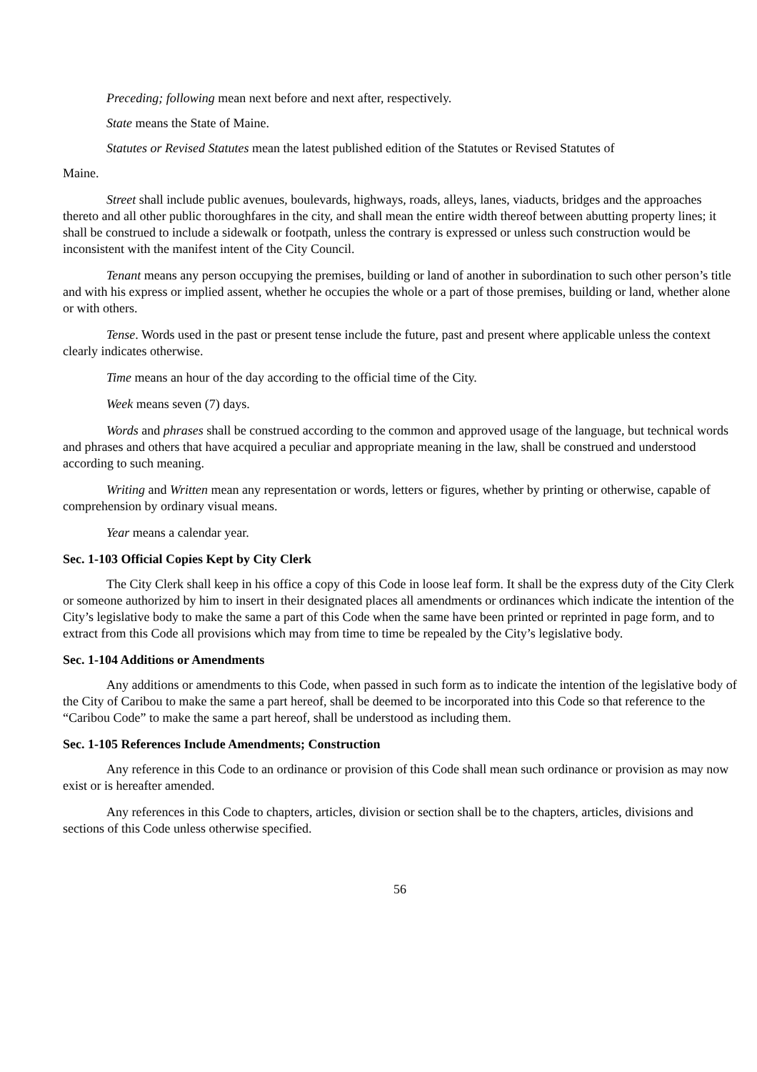Preceding; following mean next before and next after, respectively.
State means the State of Maine.
Statutes or Revised Statutes mean the latest published edition of the Statutes or Revised Statutes of
Maine.
Street shall include public avenues, boulevards, highways, roads, alleys, lanes, viaducts, bridges and the approaches thereto and all other public thoroughfares in the city, and shall mean the entire width thereof between abutting property lines; it shall be construed to include a sidewalk or footpath, unless the contrary is expressed or unless such construction would be inconsistent with the manifest intent of the City Council.
Tenant means any person occupying the premises, building or land of another in subordination to such other person’s title and with his express or implied assent, whether he occupies the whole or a part of those premises, building or land, whether alone or with others.
Tense. Words used in the past or present tense include the future, past and present where applicable unless the context clearly indicates otherwise.
Time means an hour of the day according to the official time of the City.
Week means seven (7) days.
Words and phrases shall be construed according to the common and approved usage of the language, but technical words and phrases and others that have acquired a peculiar and appropriate meaning in the law, shall be construed and understood according to such meaning.
Writing and Written mean any representation or words, letters or figures, whether by printing or otherwise, capable of comprehension by ordinary visual means.
Year means a calendar year.
Sec. 1-103 Official Copies Kept by City Clerk
The City Clerk shall keep in his office a copy of this Code in loose leaf form. It shall be the express duty of the City Clerk or someone authorized by him to insert in their designated places all amendments or ordinances which indicate the intention of the City’s legislative body to make the same a part of this Code when the same have been printed or reprinted in page form, and to extract from this Code all provisions which may from time to time be repealed by the City’s legislative body.
Sec. 1-104 Additions or Amendments
Any additions or amendments to this Code, when passed in such form as to indicate the intention of the legislative body of the City of Caribou to make the same a part hereof, shall be deemed to be incorporated into this Code so that reference to the “Caribou Code” to make the same a part hereof, shall be understood as including them.
Sec. 1-105 References Include Amendments; Construction
Any reference in this Code to an ordinance or provision of this Code shall mean such ordinance or provision as may now exist or is hereafter amended.
Any references in this Code to chapters, articles, division or section shall be to the chapters, articles, divisions and sections of this Code unless otherwise specified.
56